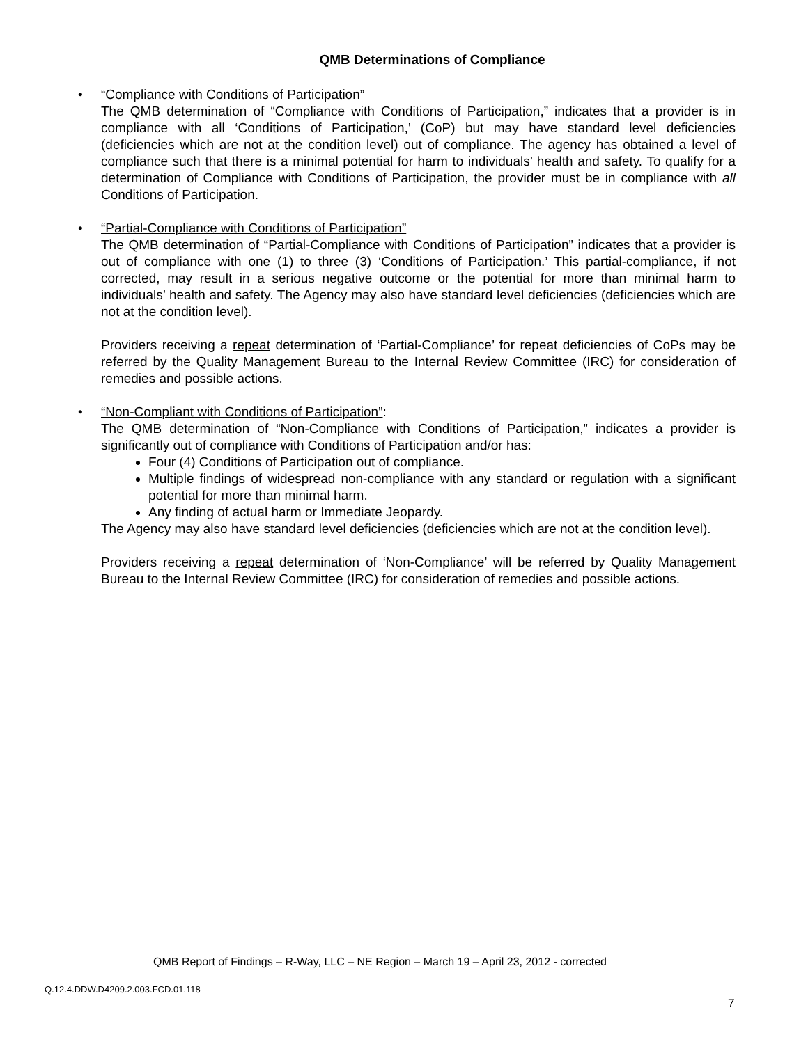QMB Determinations of Compliance
•
“Compliance with Conditions of Participation”
The QMB determination of “Compliance with Conditions of Participation,” indicates that a provider is in compliance with all ‘Conditions of Participation,’ (CoP) but may have standard level deficiencies (deficiencies which are not at the condition level) out of compliance. The agency has obtained a level of compliance such that there is a minimal potential for harm to individuals’ health and safety. To qualify for a determination of Compliance with Conditions of Participation, the provider must be in compliance with all Conditions of Participation.
•
“Partial-Compliance with Conditions of Participation”
The QMB determination of “Partial-Compliance with Conditions of Participation” indicates that a provider is out of compliance with one (1) to three (3) ‘Conditions of Participation.’ This partial-compliance, if not corrected, may result in a serious negative outcome or the potential for more than minimal harm to individuals’ health and safety. The Agency may also have standard level deficiencies (deficiencies which are not at the condition level).
Providers receiving a repeat determination of ‘Partial-Compliance’ for repeat deficiencies of CoPs may be referred by the Quality Management Bureau to the Internal Review Committee (IRC) for consideration of remedies and possible actions.
•
“Non-Compliant with Conditions of Participation”:
The QMB determination of “Non-Compliance with Conditions of Participation,” indicates a provider is significantly out of compliance with Conditions of Participation and/or has:
Four (4) Conditions of Participation out of compliance.
Multiple findings of widespread non-compliance with any standard or regulation with a significant potential for more than minimal harm.
Any finding of actual harm or Immediate Jeopardy.
The Agency may also have standard level deficiencies (deficiencies which are not at the condition level).
Providers receiving a repeat determination of ‘Non-Compliance’ will be referred by Quality Management Bureau to the Internal Review Committee (IRC) for consideration of remedies and possible actions.
QMB Report of Findings – R-Way, LLC – NE Region – March 19 – April 23, 2012 - corrected
Q.12.4.DDW.D4209.2.003.FCD.01.118
7